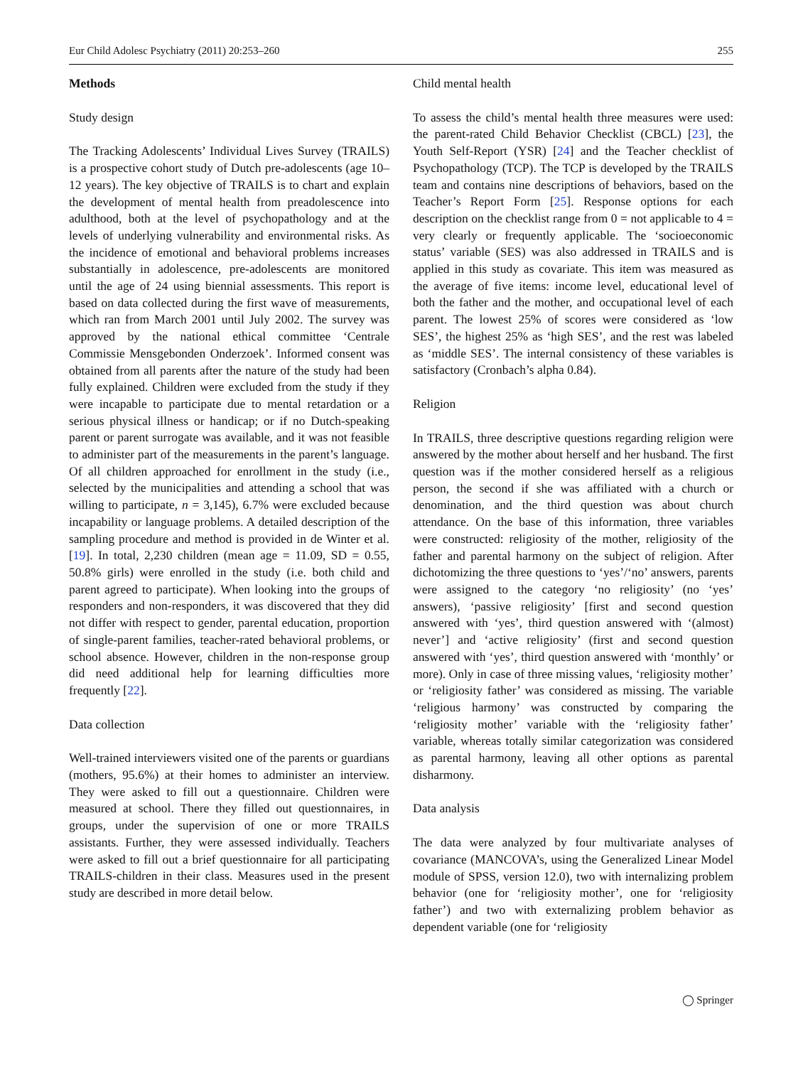Eur Child Adolesc Psychiatry (2011) 20:253–260 255
Methods
Study design
The Tracking Adolescents’ Individual Lives Survey (TRAILS) is a prospective cohort study of Dutch pre-adolescents (age 10–12 years). The key objective of TRAILS is to chart and explain the development of mental health from preadolescence into adulthood, both at the level of psychopathology and at the levels of underlying vulnerability and environmental risks. As the incidence of emotional and behavioral problems increases substantially in adolescence, pre-adolescents are monitored until the age of 24 using biennial assessments. This report is based on data collected during the first wave of measurements, which ran from March 2001 until July 2002. The survey was approved by the national ethical committee ‘Centrale Commissie Mensgebonden Onderzoek’. Informed consent was obtained from all parents after the nature of the study had been fully explained. Children were excluded from the study if they were incapable to participate due to mental retardation or a serious physical illness or handicap; or if no Dutch-speaking parent or parent surrogate was available, and it was not feasible to administer part of the measurements in the parent’s language. Of all children approached for enrollment in the study (i.e., selected by the municipalities and attending a school that was willing to participate, n = 3,145), 6.7% were excluded because incapability or language problems. A detailed description of the sampling procedure and method is provided in de Winter et al. [19]. In total, 2,230 children (mean age = 11.09, SD = 0.55, 50.8% girls) were enrolled in the study (i.e. both child and parent agreed to participate). When looking into the groups of responders and non-responders, it was discovered that they did not differ with respect to gender, parental education, proportion of single-parent families, teacher-rated behavioral problems, or school absence. However, children in the non-response group did need additional help for learning difficulties more frequently [22].
Data collection
Well-trained interviewers visited one of the parents or guardians (mothers, 95.6%) at their homes to administer an interview. They were asked to fill out a questionnaire. Children were measured at school. There they filled out questionnaires, in groups, under the supervision of one or more TRAILS assistants. Further, they were assessed individually. Teachers were asked to fill out a brief questionnaire for all participating TRAILS-children in their class. Measures used in the present study are described in more detail below.
Child mental health
To assess the child’s mental health three measures were used: the parent-rated Child Behavior Checklist (CBCL) [23], the Youth Self-Report (YSR) [24] and the Teacher checklist of Psychopathology (TCP). The TCP is developed by the TRAILS team and contains nine descriptions of behaviors, based on the Teacher’s Report Form [25]. Response options for each description on the checklist range from 0 = not applicable to 4 = very clearly or frequently applicable. The ‘socioeconomic status’ variable (SES) was also addressed in TRAILS and is applied in this study as covariate. This item was measured as the average of five items: income level, educational level of both the father and the mother, and occupational level of each parent. The lowest 25% of scores were considered as ‘low SES’, the highest 25% as ‘high SES’, and the rest was labeled as ‘middle SES’. The internal consistency of these variables is satisfactory (Cronbach’s alpha 0.84).
Religion
In TRAILS, three descriptive questions regarding religion were answered by the mother about herself and her husband. The first question was if the mother considered herself as a religious person, the second if she was affiliated with a church or denomination, and the third question was about church attendance. On the base of this information, three variables were constructed: religiosity of the mother, religiosity of the father and parental harmony on the subject of religion. After dichotomizing the three questions to ‘yes’/‘no’ answers, parents were assigned to the category ‘no religiosity’ (no ‘yes’ answers), ‘passive religiosity’ [first and second question answered with ‘yes’, third question answered with ‘(almost) never’] and ‘active religiosity’ (first and second question answered with ‘yes’, third question answered with ‘monthly’ or more). Only in case of three missing values, ‘religiosity mother’ or ‘religiosity father’ was considered as missing. The variable ‘religious harmony’ was constructed by comparing the ‘religiosity mother’ variable with the ‘religiosity father’ variable, whereas totally similar categorization was considered as parental harmony, leaving all other options as parental disharmony.
Data analysis
The data were analyzed by four multivariate analyses of covariance (MANCOVA’s, using the Generalized Linear Model module of SPSS, version 12.0), two with internalizing problem behavior (one for ‘religiosity mother’, one for ‘religiosity father’) and two with externalizing problem behavior as dependent variable (one for ‘religiosity
◯ Springer